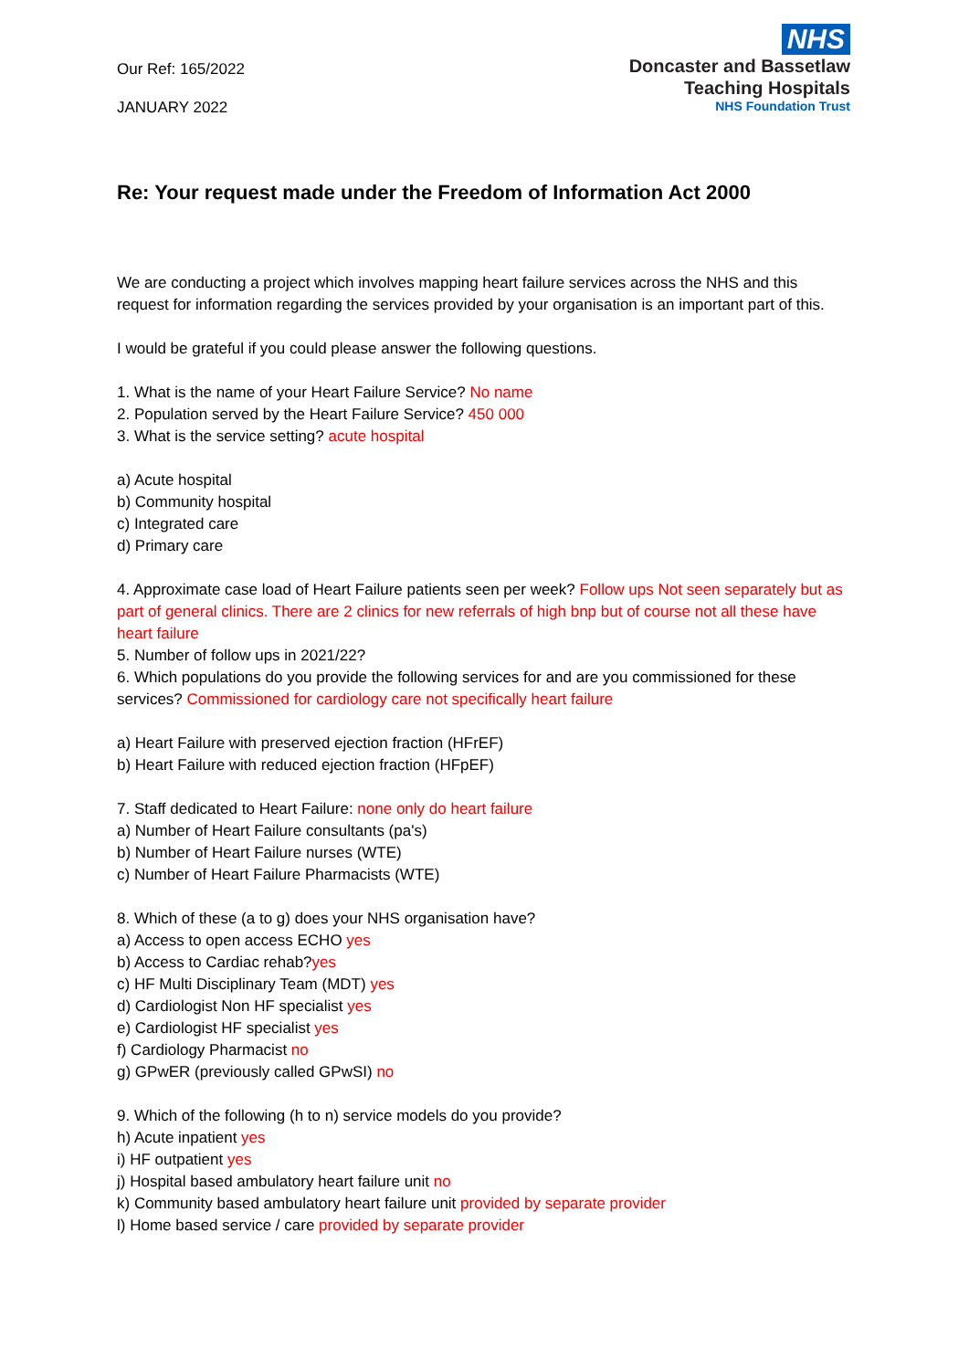Our Ref: 165/2022
JANUARY 2022
NHS
Doncaster and Bassetlaw
Teaching Hospitals
NHS Foundation Trust
Re: Your request made under the Freedom of Information Act 2000
We are conducting a project which involves mapping heart failure services across the NHS and this request for information regarding the services provided by your organisation is an important part of this.
I would be grateful if you could please answer the following questions.
1. What is the name of your Heart Failure Service? No name
2. Population served by the Heart Failure Service? 450 000
3. What is the service setting? acute hospital
a) Acute hospital
b) Community hospital
c) Integrated care
d) Primary care
4. Approximate case load of Heart Failure patients seen per week? Follow ups Not seen separately but as part of general clinics. There are 2 clinics for new referrals of high bnp but of course not all these have heart failure
5. Number of follow ups in 2021/22?
6. Which populations do you provide the following services for and are you commissioned for these services? Commissioned for cardiology care not specifically heart failure
a) Heart Failure with preserved ejection fraction (HFrEF)
b) Heart Failure with reduced ejection fraction (HFpEF)
7. Staff dedicated to Heart Failure: none only do heart failure
a) Number of Heart Failure consultants (pa's)
b) Number of Heart Failure nurses (WTE)
c) Number of Heart Failure Pharmacists (WTE)
8. Which of these (a to g) does your NHS organisation have?
a) Access to open access ECHO yes
b) Access to Cardiac rehab?yes
c) HF Multi Disciplinary Team (MDT) yes
d) Cardiologist Non HF specialist yes
e) Cardiologist HF specialist yes
f) Cardiology Pharmacist no
g) GPwER (previously called GPwSI) no
9. Which of the following (h to n) service models do you provide?
h) Acute inpatient yes
i) HF outpatient yes
j) Hospital based ambulatory heart failure unit no
k) Community based ambulatory heart failure unit provided by separate provider
l) Home based service / care provided by separate provider